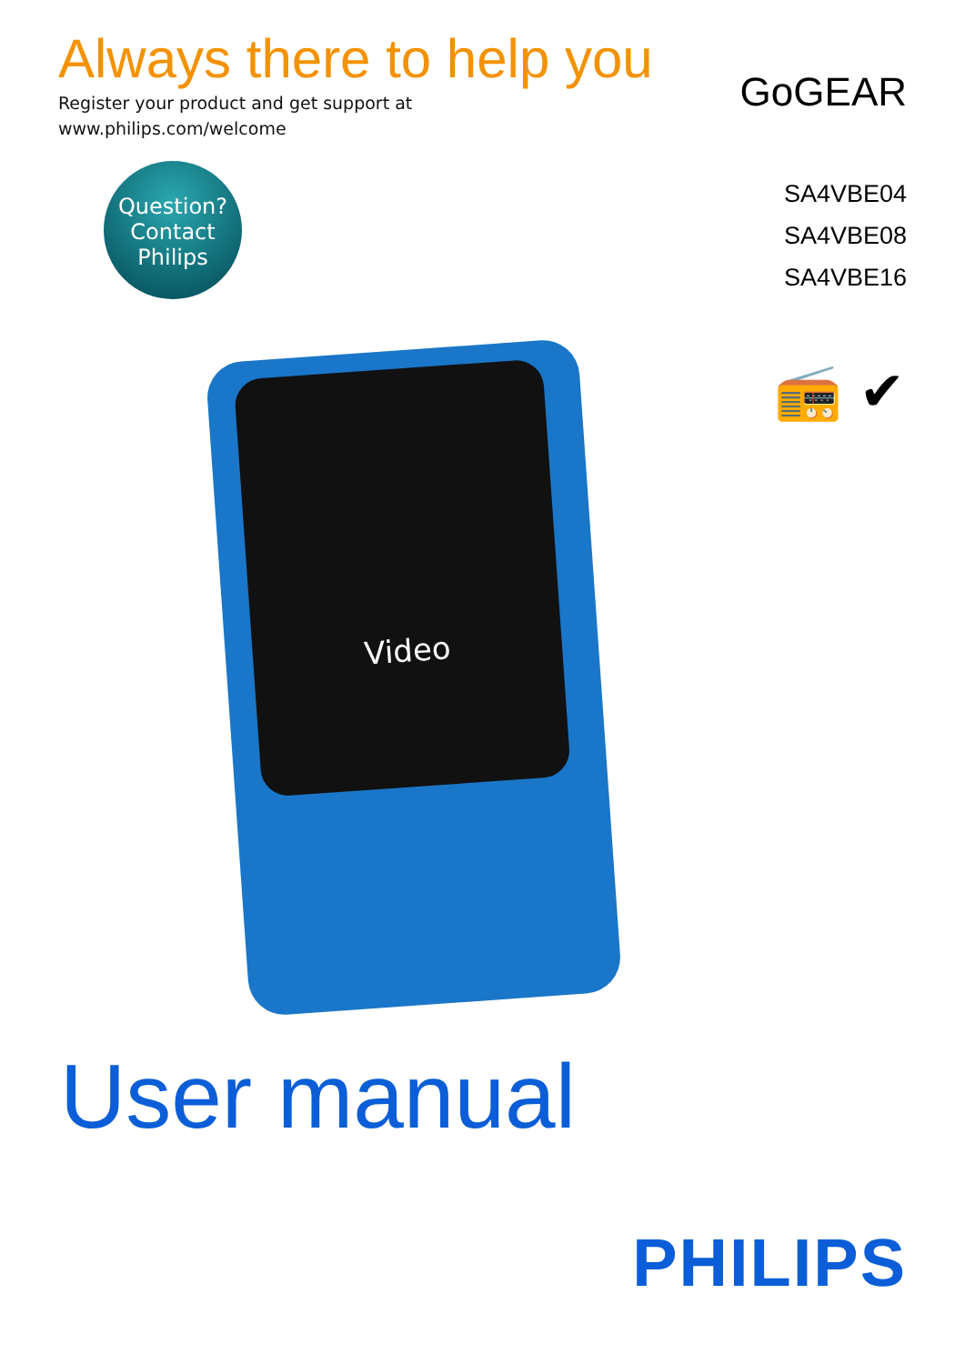Always there to help you
Register your product and get support at
www.philips.com/welcome
Question?
Contact
Philips
GoGEAR
SA4VBE04
SA4VBE08
SA4VBE16
📻 ✔
Video
User manual
PHILIPS